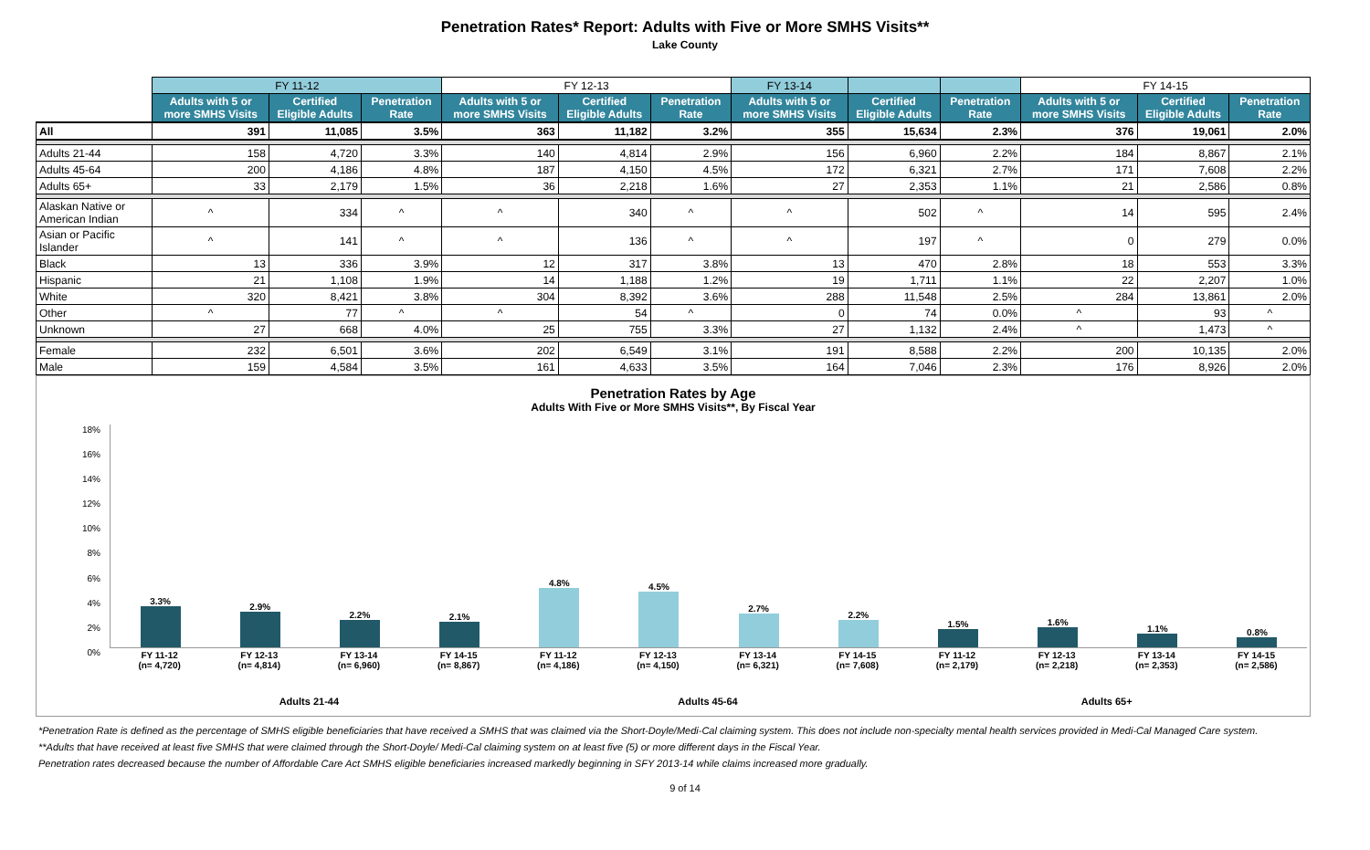Penetration Rates* Report: Adults with Five or More SMHS Visits**
Lake County
| | FY 11-12 | | | FY 12-13 | | | FY 13-14 | | | FY 14-15 | | |
| --- | --- | --- | --- | --- | --- | --- | --- | --- | --- | --- | --- | --- |
| | Adults with 5 or more SMHS Visits | Certified Eligible Adults | Penetration Rate | Adults with 5 or more SMHS Visits | Certified Eligible Adults | Penetration Rate | Adults with 5 or more SMHS Visits | Certified Eligible Adults | Penetration Rate | Adults with 5 or more SMHS Visits | Certified Eligible Adults | Penetration Rate |
| All | 391 | 11,085 | 3.5% | 363 | 11,182 | 3.2% | 355 | 15,634 | 2.3% | 376 | 19,061 | 2.0% |
| Adults 21-44 | 158 | 4,720 | 3.3% | 140 | 4,814 | 2.9% | 156 | 6,960 | 2.2% | 184 | 8,867 | 2.1% |
| Adults 45-64 | 200 | 4,186 | 4.8% | 187 | 4,150 | 4.5% | 172 | 6,321 | 2.7% | 171 | 7,608 | 2.2% |
| Adults 65+ | 33 | 2,179 | 1.5% | 36 | 2,218 | 1.6% | 27 | 2,353 | 1.1% | 21 | 2,586 | 0.8% |
| Alaskan Native or American Indian | ^ | 334 | ^ | ^ | 340 | ^ | ^ | 502 | ^ | 14 | 595 | 2.4% |
| Asian or Pacific Islander | ^ | 141 | ^ | ^ | 136 | ^ | ^ | 197 | ^ | 0 | 279 | 0.0% |
| Black | 13 | 336 | 3.9% | 12 | 317 | 3.8% | 13 | 470 | 2.8% | 18 | 553 | 3.3% |
| Hispanic | 21 | 1,108 | 1.9% | 14 | 1,188 | 1.2% | 19 | 1,711 | 1.1% | 22 | 2,207 | 1.0% |
| White | 320 | 8,421 | 3.8% | 304 | 8,392 | 3.6% | 288 | 11,548 | 2.5% | 284 | 13,861 | 2.0% |
| Other | ^ | 77 | ^ | ^ | 54 | ^ | 0 | 74 | 0.0% | ^ | 93 | ^ |
| Unknown | 27 | 668 | 4.0% | 25 | 755 | 3.3% | 27 | 1,132 | 2.4% | ^ | 1,473 | ^ |
| Female | 232 | 6,501 | 3.6% | 202 | 6,549 | 3.1% | 191 | 8,588 | 2.2% | 200 | 10,135 | 2.0% |
| Male | 159 | 4,584 | 3.5% | 161 | 4,633 | 3.5% | 164 | 7,046 | 2.3% | 176 | 8,926 | 2.0% |
Penetration Rates by Age
Adults With Five or More SMHS Visits**, By Fiscal Year
18%
16%
14%
12%
10%
8%
6%
4%
2%
0%
3.3%
2.9%
2.2%
2.1%
4.8%
4.5%
2.7%
2.2%
1.5%
1.6%
1.1%
0.8%
FY 11-12
(n= 4,720)
FY 12-13
(n= 4,814)
FY 13-14
(n= 6,960)
FY 14-15
(n= 8,867)
FY 11-12
(n= 4,186)
FY 12-13
(n= 4,150)
FY 13-14
(n= 6,321)
FY 14-15
(n= 7,608)
FY 11-12
(n= 2,179)
FY 12-13
(n= 2,218)
FY 13-14
(n= 2,353)
FY 14-15
(n= 2,586)
Adults 21-44 Adults 45-64 Adults 65+
*Penetration Rate is defined as the percentage of SMHS eligible beneficiaries that have received a SMHS that was claimed via the Short-Doyle/Medi-Cal claiming system. This does not include non-specialty mental health services provided in Medi-Cal Managed Care system.
**Adults that have received at least five SMHS that were claimed through the Short-Doyle/ Medi-Cal claiming system on at least five (5) or more different days in the Fiscal Year.
Penetration rates decreased because the number of Affordable Care Act SMHS eligible beneficiaries increased markedly beginning in SFY 2013-14 while claims increased more gradually.
9 of 14